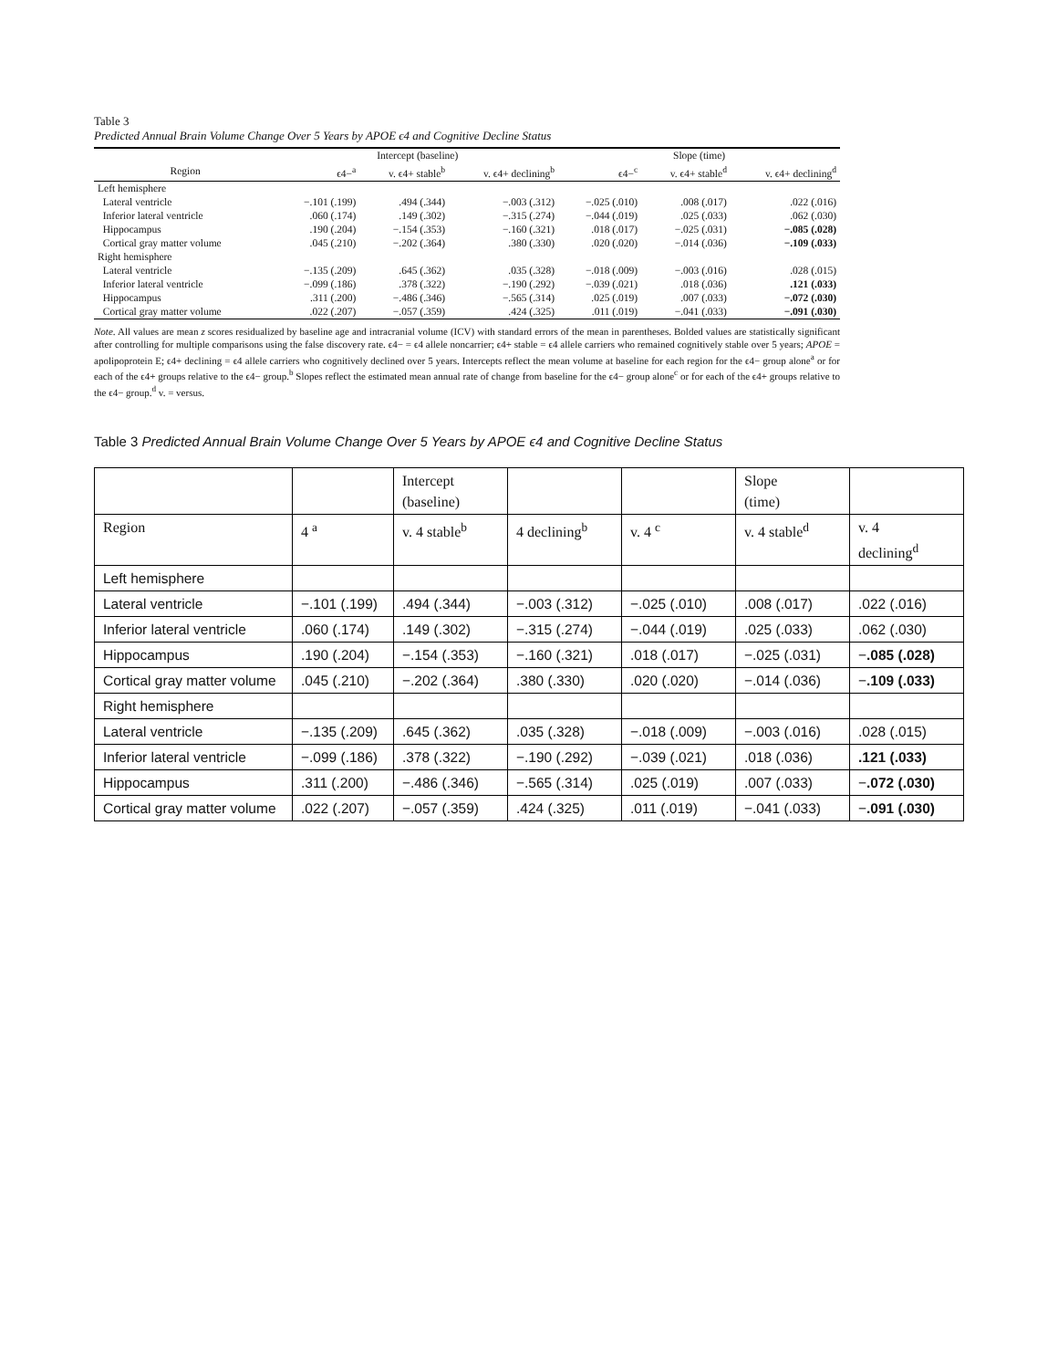Table 3
Predicted Annual Brain Volume Change Over 5 Years by APOE ϵ4 and Cognitive Decline Status
| | Intercept (baseline) | | | Slope (time) | | |
| --- | --- | --- | --- | --- | --- | --- |
| Region | ϵ4−<sup>a</sup> | v. ϵ4+ stable<sup>b</sup> | v. ϵ4+ declining<sup>b</sup> | ϵ4−<sup>c</sup> | v. ϵ4+ stable<sup>d</sup> | v. ϵ4+ declining<sup>d</sup> |
| Left hemisphere | | | | | | |
| Lateral ventricle | −.101 (.199) | .494 (.344) | −.003 (.312) | −.025 (.010) | .008 (.017) | .022 (.016) |
| Inferior lateral ventricle | .060 (.174) | .149 (.302) | −.315 (.274) | −.044 (.019) | .025 (.033) | .062 (.030) |
| Hippocampus | .190 (.204) | −.154 (.353) | −.160 (.321) | .018 (.017) | −.025 (.031) | −.085 (.028) |
| Cortical gray matter volume | .045 (.210) | −.202 (.364) | .380 (.330) | .020 (.020) | −.014 (.036) | −.109 (.033) |
| Right hemisphere | | | | | | |
| Lateral ventricle | −.135 (.209) | .645 (.362) | .035 (.328) | −.018 (.009) | −.003 (.016) | .028 (.015) |
| Inferior lateral ventricle | −.099 (.186) | .378 (.322) | −.190 (.292) | −.039 (.021) | .018 (.036) | .121 (.033) |
| Hippocampus | .311 (.200) | −.486 (.346) | −.565 (.314) | .025 (.019) | .007 (.033) | −.072 (.030) |
| Cortical gray matter volume | .022 (.207) | −.057 (.359) | .424 (.325) | .011 (.019) | −.041 (.033) | −.091 (.030) |
Note. All values are mean z scores residualized by baseline age and intracranial volume (ICV) with standard errors of the mean in parentheses. Bolded values are statistically significant after controlling for multiple comparisons using the false discovery rate. ϵ4− = ϵ4 allele noncarrier; ϵ4+ stable = ϵ4 allele carriers who remained cognitively stable over 5 years; APOE = apolipoprotein E; ϵ4+ declining = ϵ4 allele carriers who cognitively declined over 5 years. Intercepts reflect the mean volume at baseline for each region for the ϵ4− group alone<sup>a</sup> or for each of the ϵ4+ groups relative to the ϵ4− group.<sup>b</sup> Slopes reflect the estimated mean annual rate of change from baseline for the ϵ4− group alone<sup>c</sup> or for each of the ϵ4+ groups relative to the ϵ4− group.<sup>d</sup> v. = versus.
Table 3 Predicted Annual Brain Volume Change Over 5 Years by APOE ϵ4 and Cognitive Decline Status
| | | Intercept (baseline) | | | Slope (time) | |
| Region | 4 <sup>a</sup> | v. 4 stable<sup>b</sup> | 4 declining<sup>b</sup> | v. 4 <sup>c</sup> | v. 4 stable<sup>d</sup> | v. 4 declining<sup>d</sup> |
| Left hemisphere | | | | | | |
| Lateral ventricle | −.101 (.199) | .494 (.344) | −.003 (.312) | −.025 (.010) | .008 (.017) | .022 (.016) |
| Inferior lateral ventricle | .060 (.174) | .149 (.302) | −.315 (.274) | −.044 (.019) | .025 (.033) | .062 (.030) |
| Hippocampus | .190 (.204) | −.154 (.353) | −.160 (.321) | .018 (.017) | −.025 (.031) | − .085 (.028) |
| Cortical gray matter volume | .045 (.210) | −.202 (.364) | .380 (.330) | .020 (.020) | −.014 (.036) | − .109 (.033) |
| Right hemisphere | | | | | | |
| Lateral ventricle | −.135 (.209) | .645 (.362) | .035 (.328) | −.018 (.009) | −.003 (.016) | .028 (.015) |
| Inferior lateral ventricle | −.099 (.186) | .378 (.322) | −.190 (.292) | −.039 (.021) | .018 (.036) | .121 (.033) |
| Hippocampus | .311 (.200) | −.486 (.346) | −.565 (.314) | .025 (.019) | .007 (.033) | − .072 (.030) |
| Cortical gray matter volume | .022 (.207) | −.057 (.359) | .424 (.325) | .011 (.019) | −.041 (.033) | − .091 (.030) |